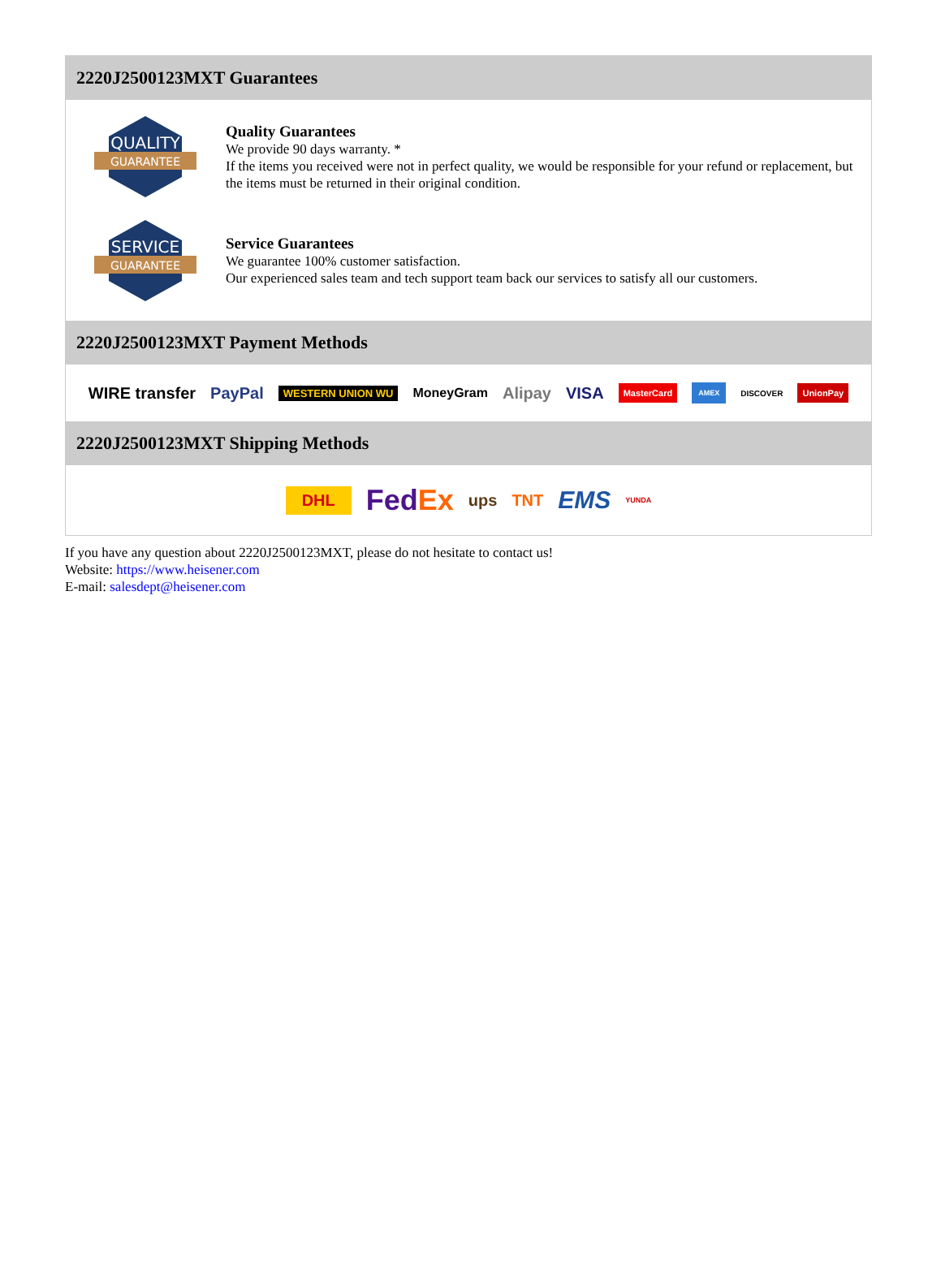2220J2500123MXT Guarantees
QUALITY
GUARANTEE
Quality Guarantees
We provide 90 days warranty. *
If the items you received were not in perfect quality, we would be responsible for your refund or replacement, but the items must be returned in their original condition.
SERVICE
GUARANTEE
Service Guarantees
We guarantee 100% customer satisfaction.
Our experienced sales team and tech support team back our services to satisfy all our customers.
2220J2500123MXT Payment Methods
WIRE transfer PayPal WESTERN UNION WU MoneyGram Alipay VISA MasterCard AMEX DISCOVER UnionPay
2220J2500123MXT Shipping Methods
DHL FedEx ups TNT EMS YUNDA
If you have any question about 2220J2500123MXT, please do not hesitate to contact us!
Website: https://www.heisener.com
E-mail: salesdept@heisener.com